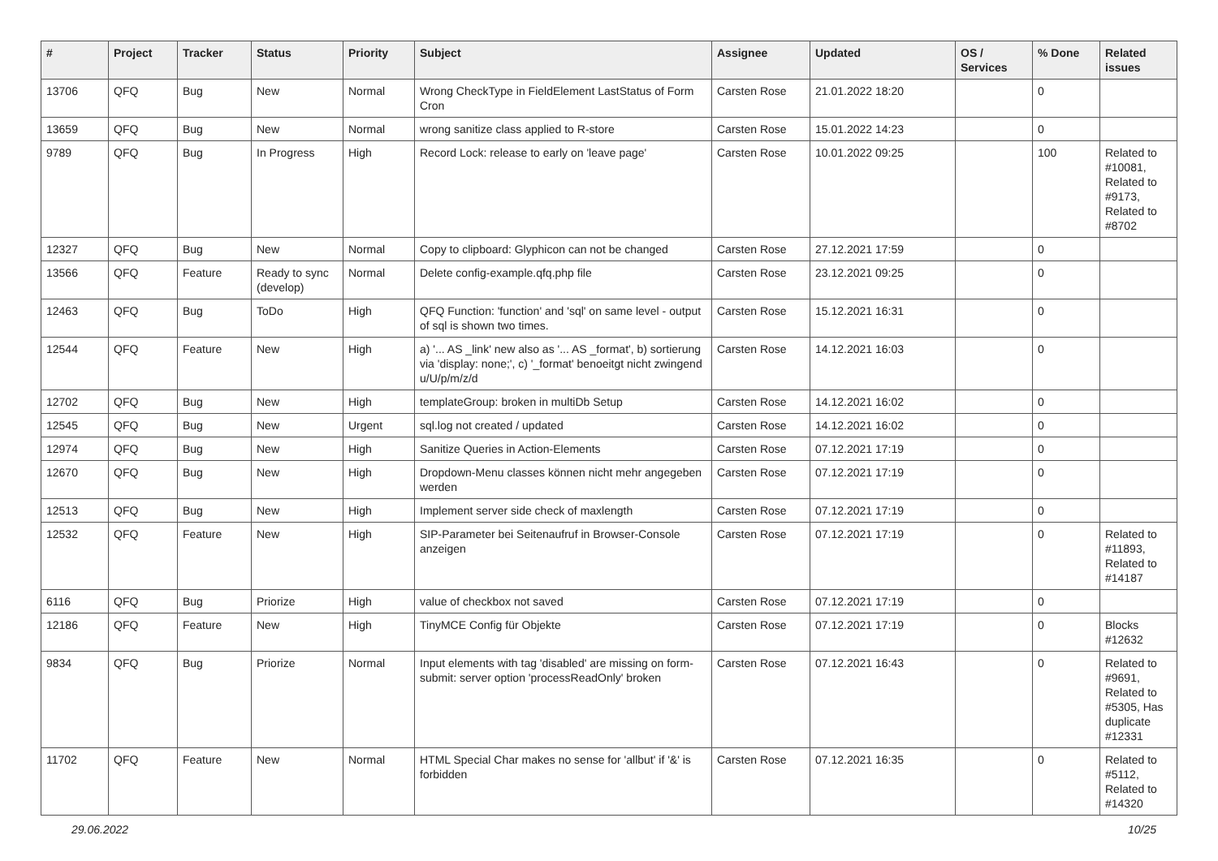| # | Project | Tracker | Status | Priority | Subject | Assignee | Updated | OS / Services | % Done | Related issues |
| --- | --- | --- | --- | --- | --- | --- | --- | --- | --- | --- |
| 13706 | QFQ | Bug | New | Normal | Wrong CheckType in FieldElement LastStatus of Form Cron | Carsten Rose | 21.01.2022 18:20 | | 0 | |
| 13659 | QFQ | Bug | New | Normal | wrong sanitize class applied to R-store | Carsten Rose | 15.01.2022 14:23 | | 0 | |
| 9789 | QFQ | Bug | In Progress | High | Record Lock: release to early on 'leave page' | Carsten Rose | 10.01.2022 09:25 | | 100 | Related to #10081, Related to #9173, Related to #8702 |
| 12327 | QFQ | Bug | New | Normal | Copy to clipboard: Glyphicon can not be changed | Carsten Rose | 27.12.2021 17:59 | | 0 | |
| 13566 | QFQ | Feature | Ready to sync (develop) | Normal | Delete config-example.qfq.php file | Carsten Rose | 23.12.2021 09:25 | | 0 | |
| 12463 | QFQ | Bug | ToDo | High | QFQ Function: 'function' and 'sql' on same level - output of sql is shown two times. | Carsten Rose | 15.12.2021 16:31 | | 0 | |
| 12544 | QFQ | Feature | New | High | a) '... AS _link' new also as '... AS _format', b) sortierung via 'display: none;', c) '_format' benoeitgt nicht zwingend u/U/p/m/z/d | Carsten Rose | 14.12.2021 16:03 | | 0 | |
| 12702 | QFQ | Bug | New | High | templateGroup: broken in multiDb Setup | Carsten Rose | 14.12.2021 16:02 | | 0 | |
| 12545 | QFQ | Bug | New | Urgent | sql.log not created / updated | Carsten Rose | 14.12.2021 16:02 | | 0 | |
| 12974 | QFQ | Bug | New | High | Sanitize Queries in Action-Elements | Carsten Rose | 07.12.2021 17:19 | | 0 | |
| 12670 | QFQ | Bug | New | High | Dropdown-Menu classes können nicht mehr angegeben werden | Carsten Rose | 07.12.2021 17:19 | | 0 | |
| 12513 | QFQ | Bug | New | High | Implement server side check of maxlength | Carsten Rose | 07.12.2021 17:19 | | 0 | |
| 12532 | QFQ | Feature | New | High | SIP-Parameter bei Seitenaufruf in Browser-Console anzeigen | Carsten Rose | 07.12.2021 17:19 | | 0 | Related to #11893, Related to #14187 |
| 6116 | QFQ | Bug | Priorize | High | value of checkbox not saved | Carsten Rose | 07.12.2021 17:19 | | 0 | |
| 12186 | QFQ | Feature | New | High | TinyMCE Config für Objekte | Carsten Rose | 07.12.2021 17:19 | | 0 | Blocks #12632 |
| 9834 | QFQ | Bug | Priorize | Normal | Input elements with tag 'disabled' are missing on form-submit: server option 'processReadOnly' broken | Carsten Rose | 07.12.2021 16:43 | | 0 | Related to #9691, Related to #5305, Has duplicate #12331 |
| 11702 | QFQ | Feature | New | Normal | HTML Special Char makes no sense for 'allbut' if '&' is forbidden | Carsten Rose | 07.12.2021 16:35 | | 0 | Related to #5112, Related to #14320 |
29.06.2022 10/25